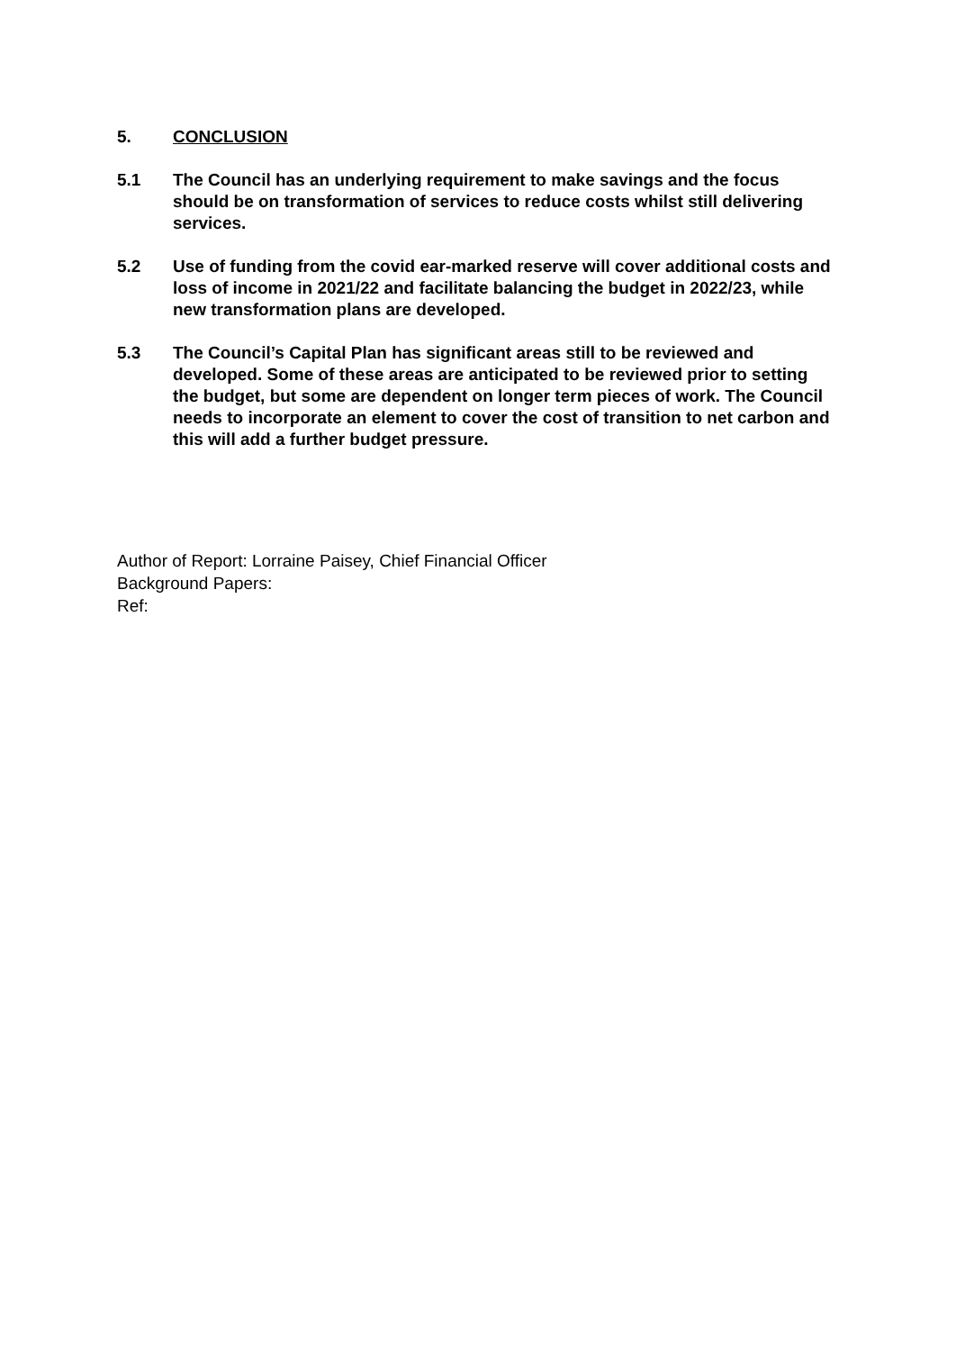5. CONCLUSION
5.1 The Council has an underlying requirement to make savings and the focus should be on transformation of services to reduce costs whilst still delivering services.
5.2 Use of funding from the covid ear-marked reserve will cover additional costs and loss of income in 2021/22 and facilitate balancing the budget in 2022/23, while new transformation plans are developed.
5.3 The Council’s Capital Plan has significant areas still to be reviewed and developed. Some of these areas are anticipated to be reviewed prior to setting the budget, but some are dependent on longer term pieces of work. The Council needs to incorporate an element to cover the cost of transition to net carbon and this will add a further budget pressure.
Author of Report: Lorraine Paisey, Chief Financial Officer
Background Papers:
Ref: